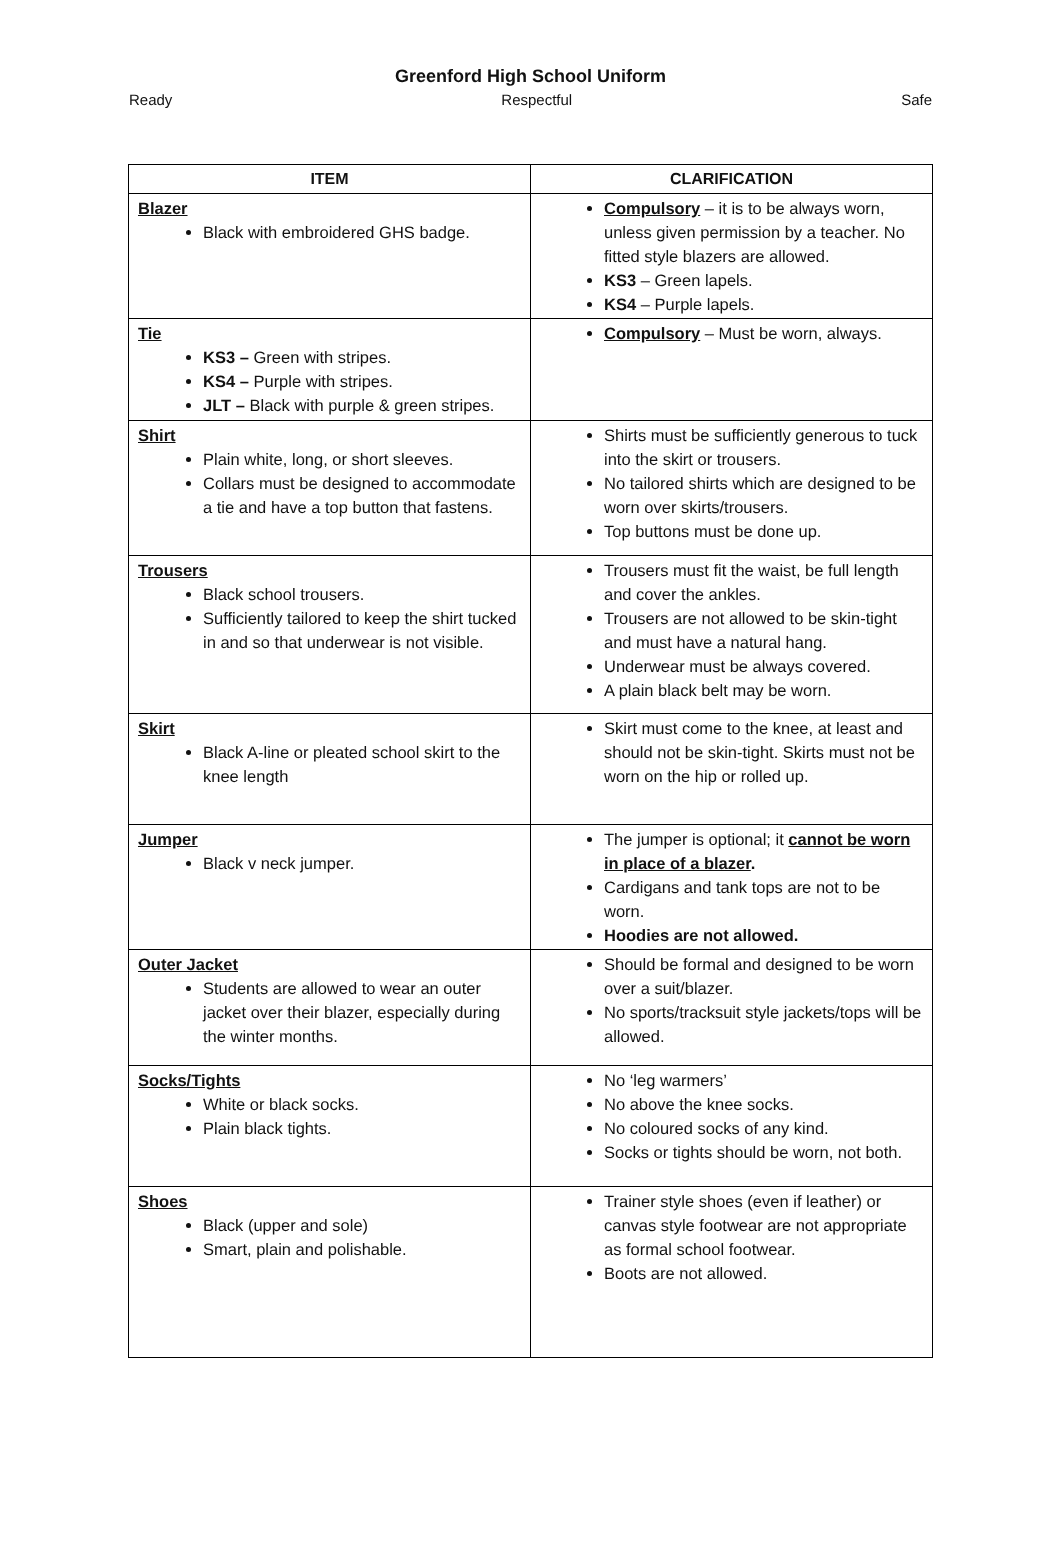Greenford High School Uniform
Ready Respectful Safe
| ITEM | CLARIFICATION |
| --- | --- |
| Blazer Black with embroidered GHS badge. | Compulsory – it is to be always worn, unless given permission by a teacher. No fitted style blazers are allowed. KS3 – Green lapels. KS4 – Purple lapels. |
| Tie KS3 – Green with stripes. KS4 – Purple with stripes. JLT – Black with purple & green stripes. | Compulsory – Must be worn, always. |
| Shirt Plain white, long, or short sleeves. Collars must be designed to accommodate a tie and have a top button that fastens. | Shirts must be sufficiently generous to tuck into the skirt or trousers. No tailored shirts which are designed to be worn over skirts/trousers. Top buttons must be done up. |
| Trousers Black school trousers. Sufficiently tailored to keep the shirt tucked in and so that underwear is not visible. | Trousers must fit the waist, be full length and cover the ankles. Trousers are not allowed to be skin-tight and must have a natural hang. Underwear must be always covered. A plain black belt may be worn. |
| Skirt Black A-line or pleated school skirt to the knee length | Skirt must come to the knee, at least and should not be skin-tight. Skirts must not be worn on the hip or rolled up. |
| Jumper Black v neck jumper. | The jumper is optional; it cannot be worn in place of a blazer . Cardigans and tank tops are not to be worn. Hoodies are not allowed. |
| Outer Jacket Students are allowed to wear an outer jacket over their blazer, especially during the winter months. | Should be formal and designed to be worn over a suit/blazer. No sports/tracksuit style jackets/tops will be allowed. |
| Socks/Tights White or black socks. Plain black tights. | No ‘leg warmers’ No above the knee socks. No coloured socks of any kind. Socks or tights should be worn, not both. |
| Shoes Black (upper and sole) Smart, plain and polishable. | Trainer style shoes (even if leather) or canvas style footwear are not appropriate as formal school footwear. Boots are not allowed. |